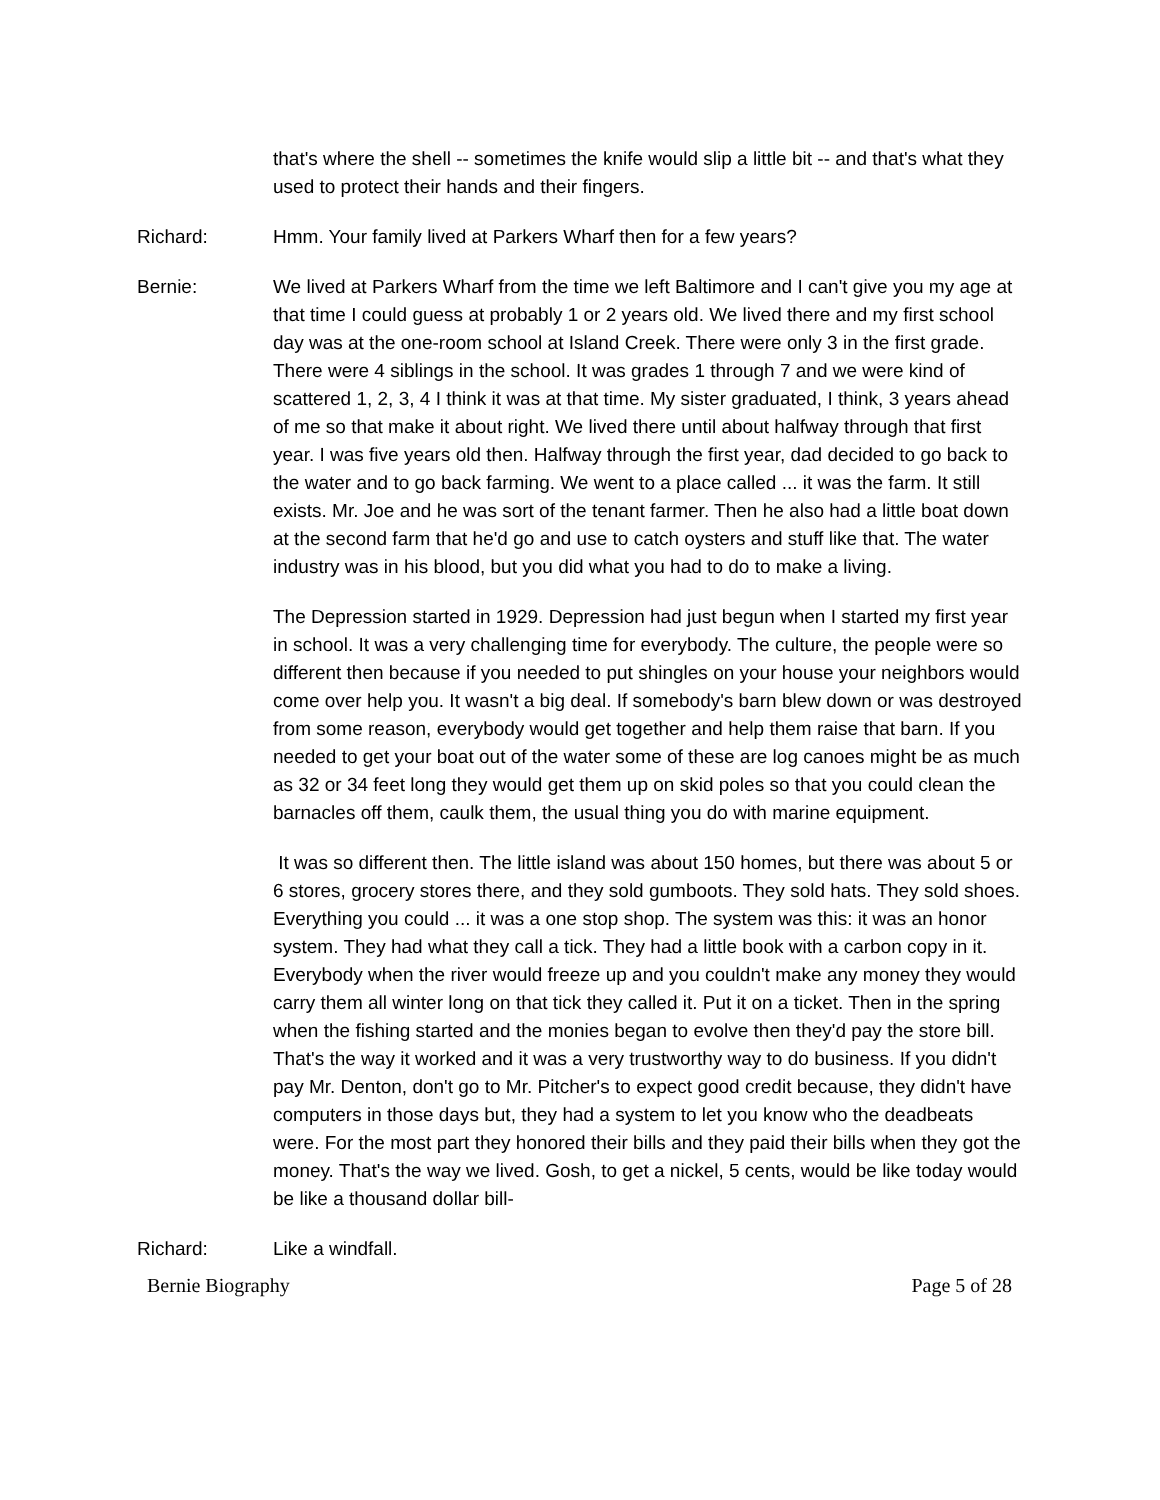that's where the shell -- sometimes the knife would slip a little bit -- and that's what they used to protect their hands and their fingers.
Richard: Hmm. Your family lived at Parkers Wharf then for a few years?
Bernie: We lived at Parkers Wharf from the time we left Baltimore and I can't give you my age at that time I could guess at probably 1 or 2 years old. We lived there and my first school day was at the one-room school at Island Creek. There were only 3 in the first grade. There were 4 siblings in the school. It was grades 1 through 7 and we were kind of scattered 1, 2, 3, 4 I think it was at that time. My sister graduated, I think, 3 years ahead of me so that make it about right. We lived there until about halfway through that first year. I was five years old then. Halfway through the first year, dad decided to go back to the water and to go back farming. We went to a place called ... it was the farm. It still exists. Mr. Joe and he was sort of the tenant farmer. Then he also had a little boat down at the second farm that he'd go and use to catch oysters and stuff like that. The water industry was in his blood, but you did what you had to do to make a living.
The Depression started in 1929. Depression had just begun when I started my first year in school. It was a very challenging time for everybody. The culture, the people were so different then because if you needed to put shingles on your house your neighbors would come over help you. It wasn't a big deal. If somebody's barn blew down or was destroyed from some reason, everybody would get together and help them raise that barn. If you needed to get your boat out of the water some of these are log canoes might be as much as 32 or 34 feet long they would get them up on skid poles so that you could clean the barnacles off them, caulk them, the usual thing you do with marine equipment.
It was so different then. The little island was about 150 homes, but there was about 5 or 6 stores, grocery stores there, and they sold gumboots. They sold hats. They sold shoes. Everything you could ... it was a one stop shop. The system was this: it was an honor system. They had what they call a tick. They had a little book with a carbon copy in it. Everybody when the river would freeze up and you couldn't make any money they would carry them all winter long on that tick they called it. Put it on a ticket. Then in the spring when the fishing started and the monies began to evolve then they'd pay the store bill. That's the way it worked and it was a very trustworthy way to do business. If you didn't pay Mr. Denton, don't go to Mr. Pitcher's to expect good credit because, they didn't have computers in those days but, they had a system to let you know who the deadbeats were. For the most part they honored their bills and they paid their bills when they got the money. That's the way we lived. Gosh, to get a nickel, 5 cents, would be like today would be like a thousand dollar bill-
Richard: Like a windfall.
Bernie Biography Page 5 of 28